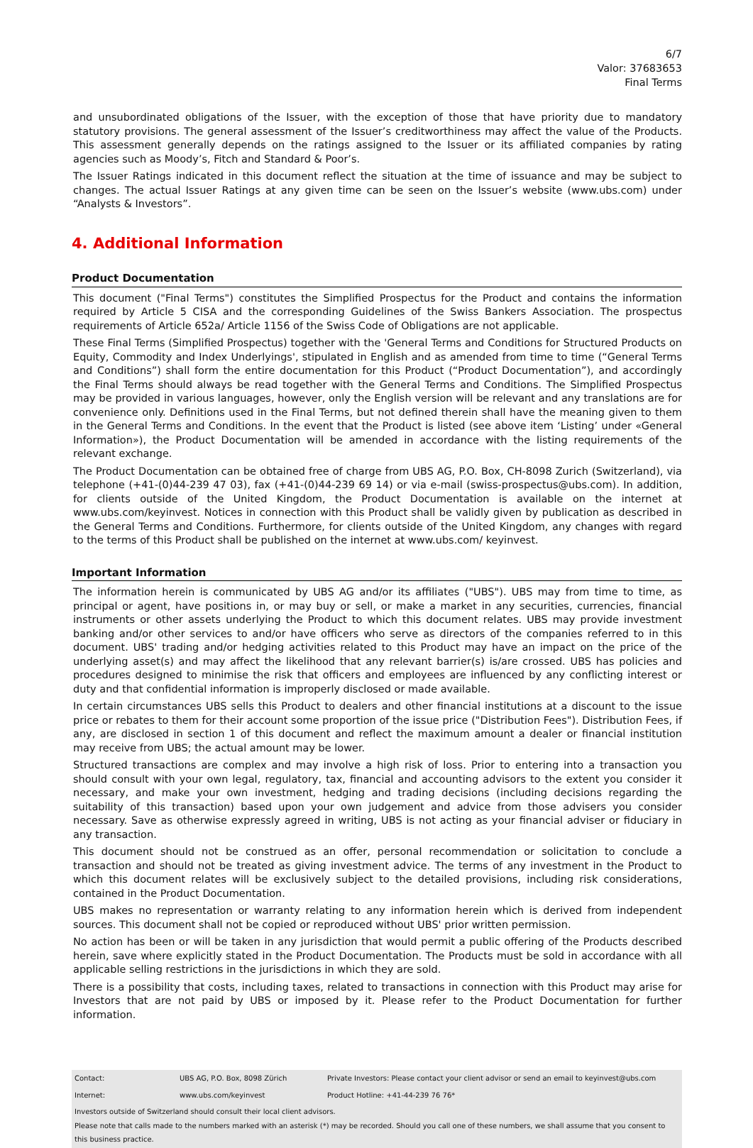6/7
Valor: 37683653
Final Terms
and unsubordinated obligations of the Issuer, with the exception of those that have priority due to mandatory statutory provisions. The general assessment of the Issuer’s creditworthiness may affect the value of the Products. This assessment generally depends on the ratings assigned to the Issuer or its affiliated companies by rating agencies such as Moody’s, Fitch and Standard & Poor’s.
The Issuer Ratings indicated in this document reflect the situation at the time of issuance and may be subject to changes. The actual Issuer Ratings at any given time can be seen on the Issuer’s website (www.ubs.com) under “Analysts & Investors”.
4. Additional Information
Product Documentation
This document ("Final Terms") constitutes the Simplified Prospectus for the Product and contains the information required by Article 5 CISA and the corresponding Guidelines of the Swiss Bankers Association. The prospectus requirements of Article 652a/ Article 1156 of the Swiss Code of Obligations are not applicable.
These Final Terms (Simplified Prospectus) together with the 'General Terms and Conditions for Structured Products on Equity, Commodity and Index Underlyings', stipulated in English and as amended from time to time (“General Terms and Conditions”) shall form the entire documentation for this Product (“Product Documentation”), and accordingly the Final Terms should always be read together with the General Terms and Conditions. The Simplified Prospectus may be provided in various languages, however, only the English version will be relevant and any translations are for convenience only. Definitions used in the Final Terms, but not defined therein shall have the meaning given to them in the General Terms and Conditions. In the event that the Product is listed (see above item ‘Listing’ under «General Information»), the Product Documentation will be amended in accordance with the listing requirements of the relevant exchange.
The Product Documentation can be obtained free of charge from UBS AG, P.O. Box, CH-8098 Zurich (Switzerland), via telephone (+41-(0)44-239 47 03), fax (+41-(0)44-239 69 14) or via e-mail (swiss-prospectus@ubs.com). In addition, for clients outside of the United Kingdom, the Product Documentation is available on the internet at www.ubs.com/keyinvest. Notices in connection with this Product shall be validly given by publication as described in the General Terms and Conditions. Furthermore, for clients outside of the United Kingdom, any changes with regard to the terms of this Product shall be published on the internet at www.ubs.com/ keyinvest.
Important Information
The information herein is communicated by UBS AG and/or its affiliates ("UBS"). UBS may from time to time, as principal or agent, have positions in, or may buy or sell, or make a market in any securities, currencies, financial instruments or other assets underlying the Product to which this document relates. UBS may provide investment banking and/or other services to and/or have officers who serve as directors of the companies referred to in this document. UBS' trading and/or hedging activities related to this Product may have an impact on the price of the underlying asset(s) and may affect the likelihood that any relevant barrier(s) is/are crossed. UBS has policies and procedures designed to minimise the risk that officers and employees are influenced by any conflicting interest or duty and that confidential information is improperly disclosed or made available.
In certain circumstances UBS sells this Product to dealers and other financial institutions at a discount to the issue price or rebates to them for their account some proportion of the issue price ("Distribution Fees"). Distribution Fees, if any, are disclosed in section 1 of this document and reflect the maximum amount a dealer or financial institution may receive from UBS; the actual amount may be lower.
Structured transactions are complex and may involve a high risk of loss. Prior to entering into a transaction you should consult with your own legal, regulatory, tax, financial and accounting advisors to the extent you consider it necessary, and make your own investment, hedging and trading decisions (including decisions regarding the suitability of this transaction) based upon your own judgement and advice from those advisers you consider necessary. Save as otherwise expressly agreed in writing, UBS is not acting as your financial adviser or fiduciary in any transaction.
This document should not be construed as an offer, personal recommendation or solicitation to conclude a transaction and should not be treated as giving investment advice. The terms of any investment in the Product to which this document relates will be exclusively subject to the detailed provisions, including risk considerations, contained in the Product Documentation.
UBS makes no representation or warranty relating to any information herein which is derived from independent sources. This document shall not be copied or reproduced without UBS' prior written permission.
No action has been or will be taken in any jurisdiction that would permit a public offering of the Products described herein, save where explicitly stated in the Product Documentation. The Products must be sold in accordance with all applicable selling restrictions in the jurisdictions in which they are sold.
There is a possibility that costs, including taxes, related to transactions in connection with this Product may arise for Investors that are not paid by UBS or imposed by it. Please refer to the Product Documentation for further information.
| Contact: | UBS AG, P.O. Box, 8098 Zürich | Private Investors: Please contact your client advisor or send an email to keyinvest@ubs.com |
| Internet: | www.ubs.com/keyinvest | Product Hotline: +41-44-239 76 76* |
| Investors outside of Switzerland should consult their local client advisors. Please note that calls made to the numbers marked with an asterisk (*) may be recorded. Should you call one of these numbers, we shall assume that you consent to this business practice. | | |